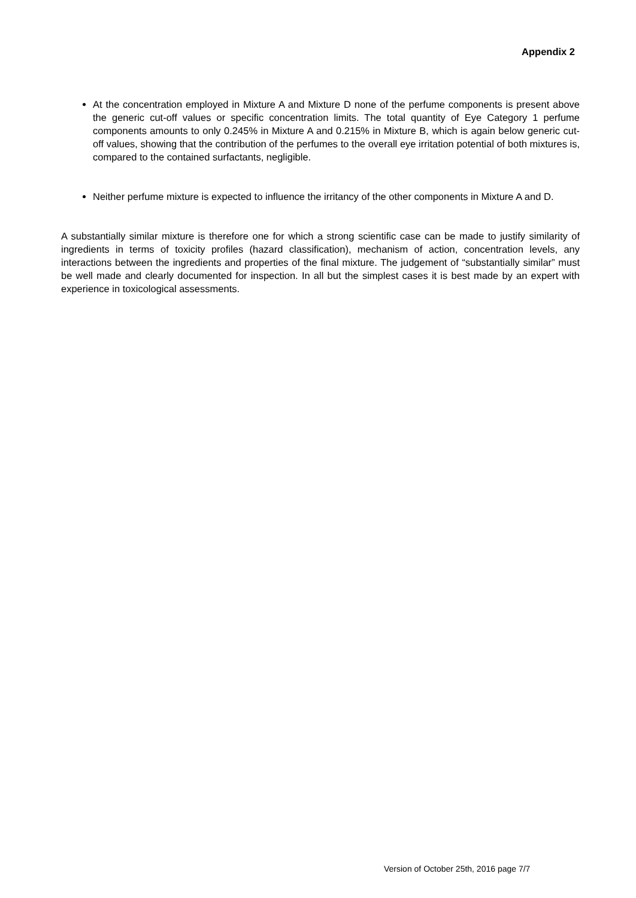Appendix 2
At the concentration employed in Mixture A and Mixture D none of the perfume components is present above the generic cut-off values or specific concentration limits. The total quantity of Eye Category 1 perfume components amounts to only 0.245% in Mixture A and 0.215% in Mixture B, which is again below generic cut-off values, showing that the contribution of the perfumes to the overall eye irritation potential of both mixtures is, compared to the contained surfactants, negligible.
Neither perfume mixture is expected to influence the irritancy of the other components in Mixture A and D.
A substantially similar mixture is therefore one for which a strong scientific case can be made to justify similarity of ingredients in terms of toxicity profiles (hazard classification), mechanism of action, concentration levels, any interactions between the ingredients and properties of the final mixture. The judgement of “substantially similar” must be well made and clearly documented for inspection. In all but the simplest cases it is best made by an expert with experience in toxicological assessments.
Version of October 25th, 2016 page 7/7